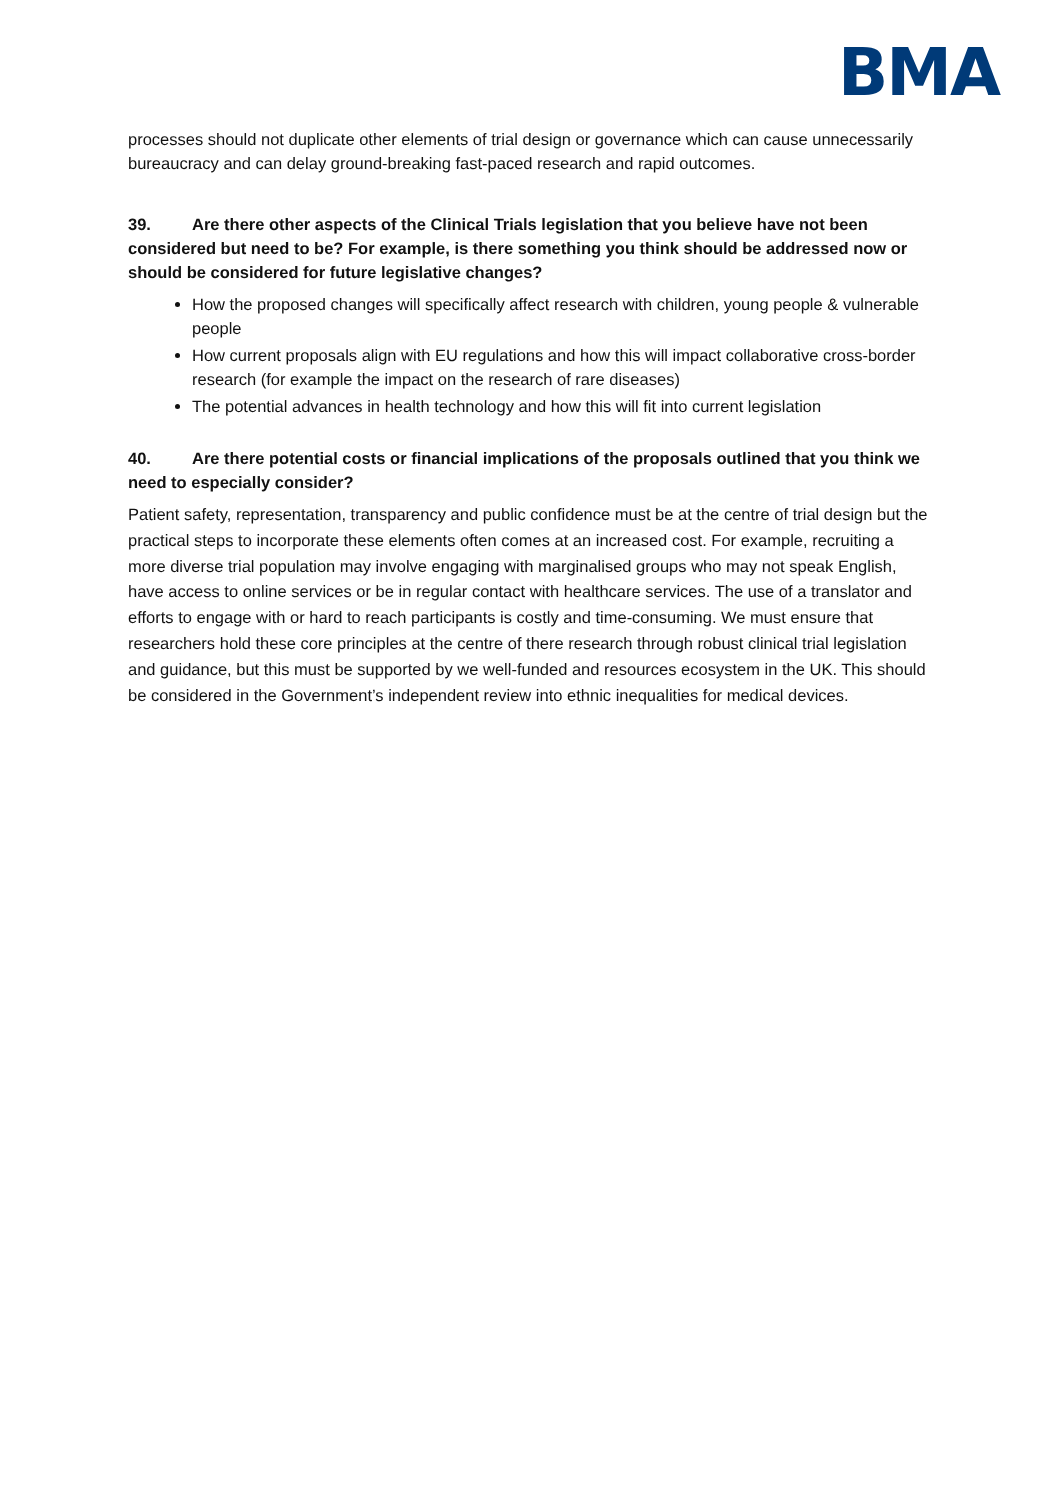BMA
processes should not duplicate other elements of trial design or governance which can cause unnecessarily bureaucracy and can delay ground-breaking fast-paced research and rapid outcomes.
39. Are there other aspects of the Clinical Trials legislation that you believe have not been considered but need to be? For example, is there something you think should be addressed now or should be considered for future legislative changes?
How the proposed changes will specifically affect research with children, young people & vulnerable people
How current proposals align with EU regulations and how this will impact collaborative cross-border research (for example the impact on the research of rare diseases)
The potential advances in health technology and how this will fit into current legislation
40. Are there potential costs or financial implications of the proposals outlined that you think we need to especially consider?
Patient safety, representation, transparency and public confidence must be at the centre of trial design but the practical steps to incorporate these elements often comes at an increased cost. For example, recruiting a more diverse trial population may involve engaging with marginalised groups who may not speak English, have access to online services or be in regular contact with healthcare services. The use of a translator and efforts to engage with or hard to reach participants is costly and time-consuming. We must ensure that researchers hold these core principles at the centre of there research through robust clinical trial legislation and guidance, but this must be supported by we well-funded and resources ecosystem in the UK. This should be considered in the Government’s independent review into ethnic inequalities for medical devices.